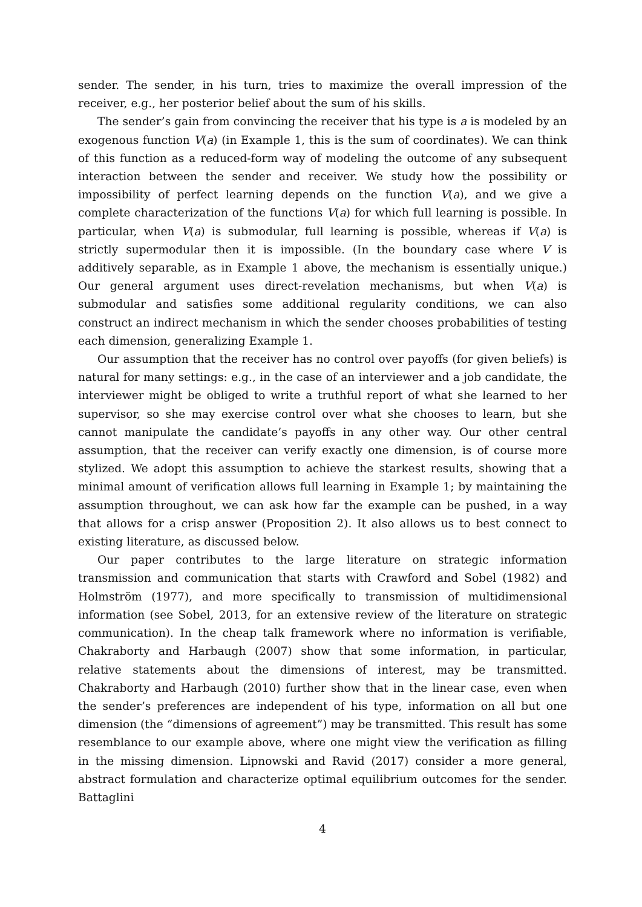sender. The sender, in his turn, tries to maximize the overall impression of the receiver, e.g., her posterior belief about the sum of his skills.
The sender’s gain from convincing the receiver that his type is a is modeled by an exogenous function V(a) (in Example 1, this is the sum of coordinates). We can think of this function as a reduced-form way of modeling the outcome of any subsequent interaction between the sender and receiver. We study how the possibility or impossibility of perfect learning depends on the function V(a), and we give a complete characterization of the functions V(a) for which full learning is possible. In particular, when V(a) is submodular, full learning is possible, whereas if V(a) is strictly supermodular then it is impossible. (In the boundary case where V is additively separable, as in Example 1 above, the mechanism is essentially unique.) Our general argument uses direct-revelation mechanisms, but when V(a) is submodular and satisfies some additional regularity conditions, we can also construct an indirect mechanism in which the sender chooses probabilities of testing each dimension, generalizing Example 1.
Our assumption that the receiver has no control over payoffs (for given beliefs) is natural for many settings: e.g., in the case of an interviewer and a job candidate, the interviewer might be obliged to write a truthful report of what she learned to her supervisor, so she may exercise control over what she chooses to learn, but she cannot manipulate the candidate’s payoffs in any other way. Our other central assumption, that the receiver can verify exactly one dimension, is of course more stylized. We adopt this assumption to achieve the starkest results, showing that a minimal amount of verification allows full learning in Example 1; by maintaining the assumption throughout, we can ask how far the example can be pushed, in a way that allows for a crisp answer (Proposition 2). It also allows us to best connect to existing literature, as discussed below.
Our paper contributes to the large literature on strategic information transmission and communication that starts with Crawford and Sobel (1982) and Holmström (1977), and more specifically to transmission of multidimensional information (see Sobel, 2013, for an extensive review of the literature on strategic communication). In the cheap talk framework where no information is verifiable, Chakraborty and Harbaugh (2007) show that some information, in particular, relative statements about the dimensions of interest, may be transmitted. Chakraborty and Harbaugh (2010) further show that in the linear case, even when the sender’s preferences are independent of his type, information on all but one dimension (the “dimensions of agreement”) may be transmitted. This result has some resemblance to our example above, where one might view the verification as filling in the missing dimension. Lipnowski and Ravid (2017) consider a more general, abstract formulation and characterize optimal equilibrium outcomes for the sender. Battaglini
4